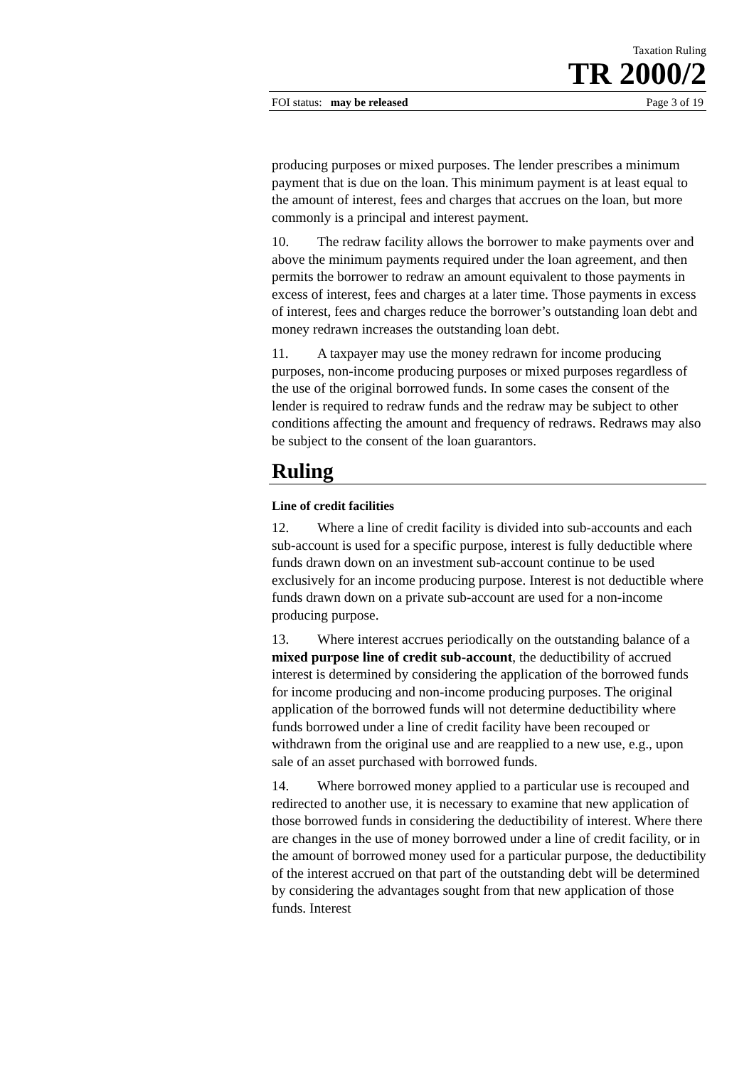Taxation Ruling
TR 2000/2
FOI status: may be released Page 3 of 19
producing purposes or mixed purposes. The lender prescribes a minimum payment that is due on the loan. This minimum payment is at least equal to the amount of interest, fees and charges that accrues on the loan, but more commonly is a principal and interest payment.
10. The redraw facility allows the borrower to make payments over and above the minimum payments required under the loan agreement, and then permits the borrower to redraw an amount equivalent to those payments in excess of interest, fees and charges at a later time. Those payments in excess of interest, fees and charges reduce the borrower’s outstanding loan debt and money redrawn increases the outstanding loan debt.
11. A taxpayer may use the money redrawn for income producing purposes, non-income producing purposes or mixed purposes regardless of the use of the original borrowed funds. In some cases the consent of the lender is required to redraw funds and the redraw may be subject to other conditions affecting the amount and frequency of redraws. Redraws may also be subject to the consent of the loan guarantors.
Ruling
Line of credit facilities
12. Where a line of credit facility is divided into sub-accounts and each sub-account is used for a specific purpose, interest is fully deductible where funds drawn down on an investment sub-account continue to be used exclusively for an income producing purpose. Interest is not deductible where funds drawn down on a private sub-account are used for a non-income producing purpose.
13. Where interest accrues periodically on the outstanding balance of a mixed purpose line of credit sub-account, the deductibility of accrued interest is determined by considering the application of the borrowed funds for income producing and non-income producing purposes. The original application of the borrowed funds will not determine deductibility where funds borrowed under a line of credit facility have been recouped or withdrawn from the original use and are reapplied to a new use, e.g., upon sale of an asset purchased with borrowed funds.
14. Where borrowed money applied to a particular use is recouped and redirected to another use, it is necessary to examine that new application of those borrowed funds in considering the deductibility of interest. Where there are changes in the use of money borrowed under a line of credit facility, or in the amount of borrowed money used for a particular purpose, the deductibility of the interest accrued on that part of the outstanding debt will be determined by considering the advantages sought from that new application of those funds. Interest